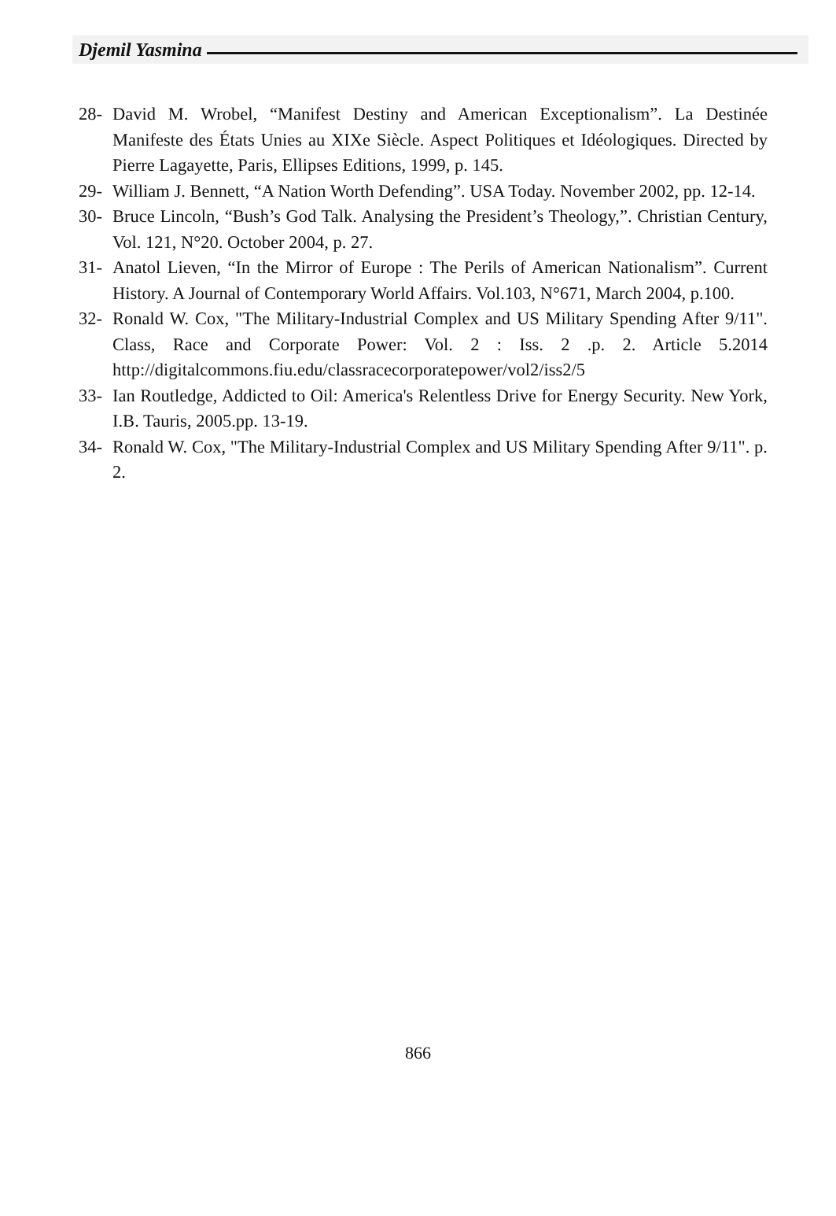Djemil Yasmina
28- David M. Wrobel, “Manifest Destiny and American Exceptionalism”. La Destinée Manifeste des États Unies au XIXe Siècle. Aspect Politiques et Idéologiques. Directed by Pierre Lagayette, Paris, Ellipses Editions, 1999, p. 145.
29- William J. Bennett, “A Nation Worth Defending”. USA Today. November 2002, pp. 12-14.
30- Bruce Lincoln, “Bush’s God Talk. Analysing the President’s Theology,”. Christian Century, Vol. 121, N°20. October 2004, p. 27.
31- Anatol Lieven, “In the Mirror of Europe : The Perils of American Nationalism”. Current History. A Journal of Contemporary World Affairs. Vol.103, N°671, March 2004, p.100.
32- Ronald W. Cox, "The Military-Industrial Complex and US Military Spending After 9/11". Class, Race and Corporate Power: Vol. 2 : Iss. 2 .p. 2. Article 5.2014 http://digitalcommons.fiu.edu/classracecorporatepower/vol2/iss2/5
33- Ian Routledge, Addicted to Oil: America's Relentless Drive for Energy Security. New York, I.B. Tauris, 2005.pp. 13-19.
34- Ronald W. Cox, "The Military-Industrial Complex and US Military Spending After 9/11". p. 2.
866